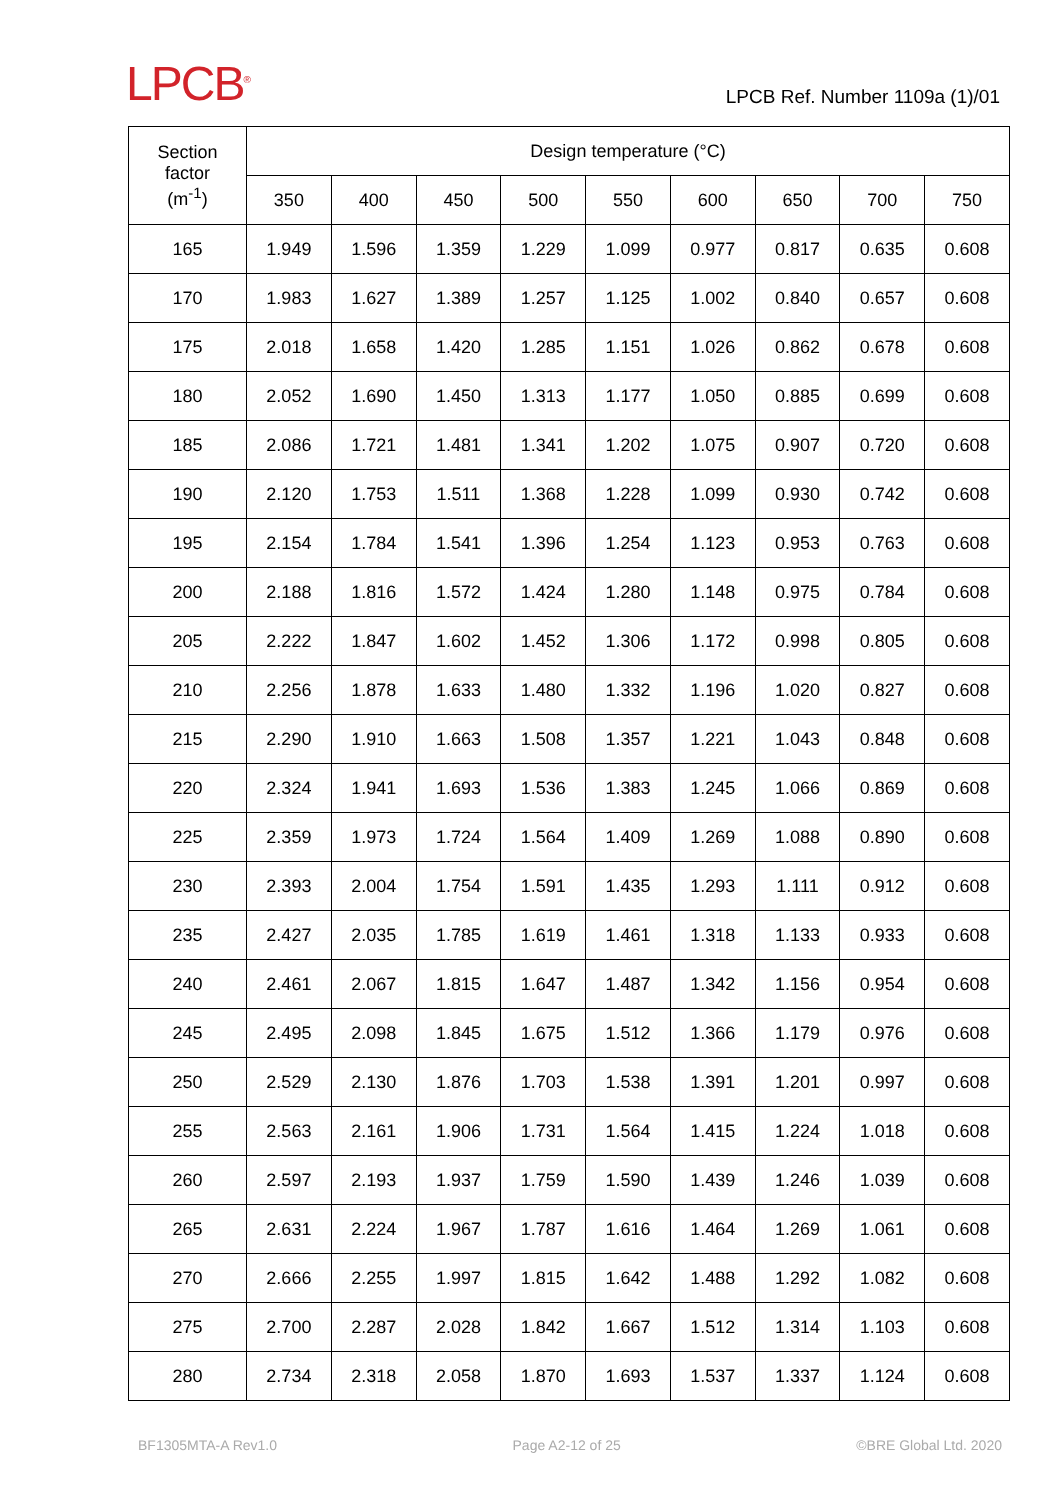LPCB<sup>®</sup>
LPCB Ref. Number 1109a (1)/01
| Section factor (m<sup>-1</sup>) | Design temperature (°C) | | | | | | | | |
| --- | --- | --- | --- | --- | --- | --- | --- | --- | --- |
| | 350 | 400 | 450 | 500 | 550 | 600 | 650 | 700 | 750 |
| 165 | 1.949 | 1.596 | 1.359 | 1.229 | 1.099 | 0.977 | 0.817 | 0.635 | 0.608 |
| 170 | 1.983 | 1.627 | 1.389 | 1.257 | 1.125 | 1.002 | 0.840 | 0.657 | 0.608 |
| 175 | 2.018 | 1.658 | 1.420 | 1.285 | 1.151 | 1.026 | 0.862 | 0.678 | 0.608 |
| 180 | 2.052 | 1.690 | 1.450 | 1.313 | 1.177 | 1.050 | 0.885 | 0.699 | 0.608 |
| 185 | 2.086 | 1.721 | 1.481 | 1.341 | 1.202 | 1.075 | 0.907 | 0.720 | 0.608 |
| 190 | 2.120 | 1.753 | 1.511 | 1.368 | 1.228 | 1.099 | 0.930 | 0.742 | 0.608 |
| 195 | 2.154 | 1.784 | 1.541 | 1.396 | 1.254 | 1.123 | 0.953 | 0.763 | 0.608 |
| 200 | 2.188 | 1.816 | 1.572 | 1.424 | 1.280 | 1.148 | 0.975 | 0.784 | 0.608 |
| 205 | 2.222 | 1.847 | 1.602 | 1.452 | 1.306 | 1.172 | 0.998 | 0.805 | 0.608 |
| 210 | 2.256 | 1.878 | 1.633 | 1.480 | 1.332 | 1.196 | 1.020 | 0.827 | 0.608 |
| 215 | 2.290 | 1.910 | 1.663 | 1.508 | 1.357 | 1.221 | 1.043 | 0.848 | 0.608 |
| 220 | 2.324 | 1.941 | 1.693 | 1.536 | 1.383 | 1.245 | 1.066 | 0.869 | 0.608 |
| 225 | 2.359 | 1.973 | 1.724 | 1.564 | 1.409 | 1.269 | 1.088 | 0.890 | 0.608 |
| 230 | 2.393 | 2.004 | 1.754 | 1.591 | 1.435 | 1.293 | 1.111 | 0.912 | 0.608 |
| 235 | 2.427 | 2.035 | 1.785 | 1.619 | 1.461 | 1.318 | 1.133 | 0.933 | 0.608 |
| 240 | 2.461 | 2.067 | 1.815 | 1.647 | 1.487 | 1.342 | 1.156 | 0.954 | 0.608 |
| 245 | 2.495 | 2.098 | 1.845 | 1.675 | 1.512 | 1.366 | 1.179 | 0.976 | 0.608 |
| 250 | 2.529 | 2.130 | 1.876 | 1.703 | 1.538 | 1.391 | 1.201 | 0.997 | 0.608 |
| 255 | 2.563 | 2.161 | 1.906 | 1.731 | 1.564 | 1.415 | 1.224 | 1.018 | 0.608 |
| 260 | 2.597 | 2.193 | 1.937 | 1.759 | 1.590 | 1.439 | 1.246 | 1.039 | 0.608 |
| 265 | 2.631 | 2.224 | 1.967 | 1.787 | 1.616 | 1.464 | 1.269 | 1.061 | 0.608 |
| 270 | 2.666 | 2.255 | 1.997 | 1.815 | 1.642 | 1.488 | 1.292 | 1.082 | 0.608 |
| 275 | 2.700 | 2.287 | 2.028 | 1.842 | 1.667 | 1.512 | 1.314 | 1.103 | 0.608 |
| 280 | 2.734 | 2.318 | 2.058 | 1.870 | 1.693 | 1.537 | 1.337 | 1.124 | 0.608 |
BF1305MTA-A Rev1.0 Page A2-12 of 25 ©BRE Global Ltd. 2020